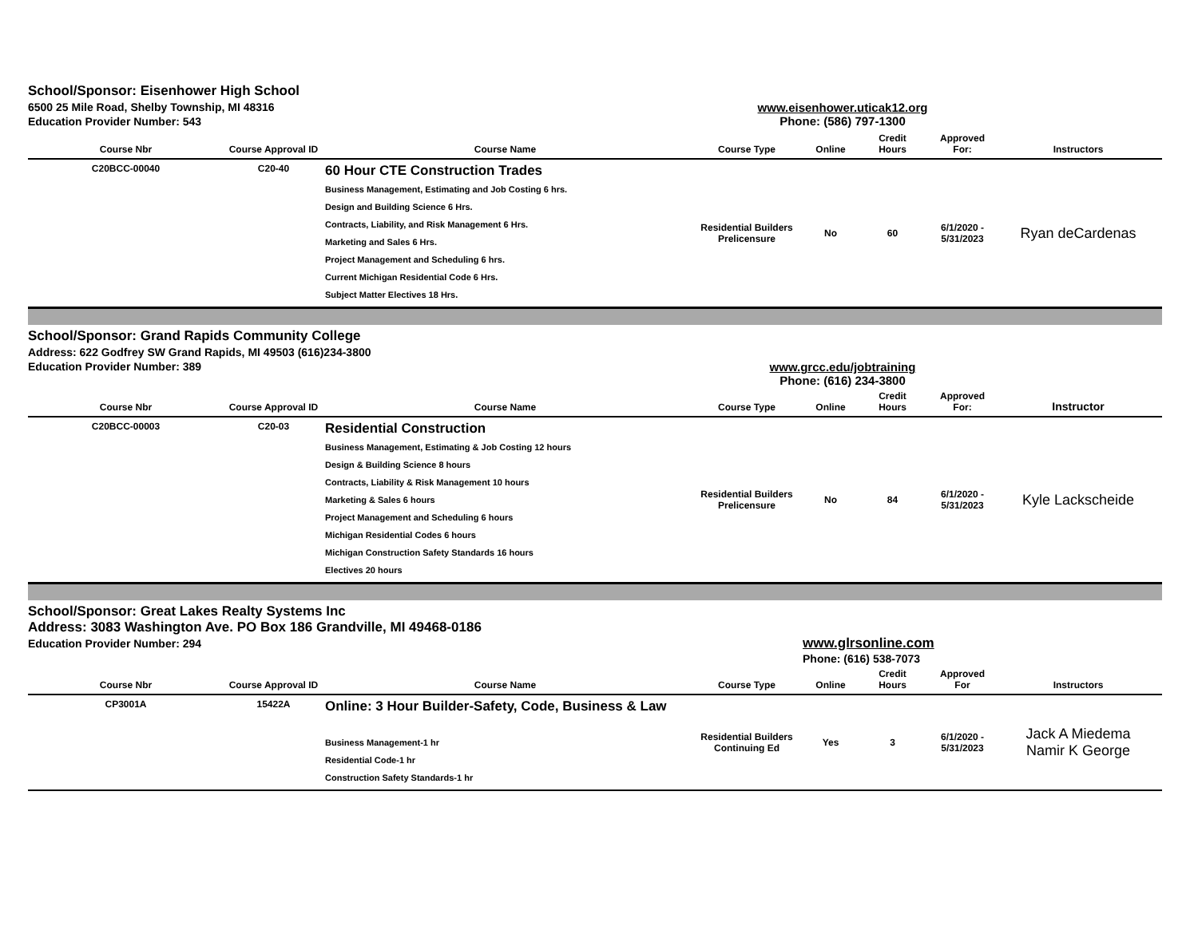School/Sponsor: Eisenhower High School
6500 25 Mile Road, Shelby Township, MI 48316
Education Provider Number: 543
www.eisenhower.uticak12.org
Phone: (586) 797-1300
| Course Nbr | Course Approval ID | Course Name | Course Type | Online | Credit Hours | Approved For: | Instructors |
| --- | --- | --- | --- | --- | --- | --- | --- |
| C20BCC-00040 | C20-40 | 60 Hour CTE Construction Trades Business Management, Estimating and Job Costing 6 hrs. Design and Building Science 6 Hrs. Contracts, Liability, and Risk Management 6 Hrs. Marketing and Sales 6 Hrs. Project Management and Scheduling 6 hrs. Current Michigan Residential Code 6 Hrs. Subject Matter Electives 18 Hrs. | Residential Builders Prelicensure | No | 60 | 6/1/2020 - 5/31/2023 | Ryan deCardenas |
School/Sponsor: Grand Rapids Community College
Address: 622 Godfrey SW Grand Rapids, MI 49503 (616)234-3800
Education Provider Number: 389
www.grcc.edu/jobtraining
Phone: (616) 234-3800
| Course Nbr | Course Approval ID | Course Name | Course Type | Online | Credit Hours | Approved For: | Instructor |
| --- | --- | --- | --- | --- | --- | --- | --- |
| C20BCC-00003 | C20-03 | Residential Construction Business Management, Estimating & Job Costing 12 hours Design & Building Science 8 hours Contracts, Liability & Risk Management 10 hours Marketing & Sales 6 hours Project Management and Scheduling 6 hours Michigan Residential Codes 6 hours Michigan Construction Safety Standards 16 hours Electives 20 hours | Residential Builders Prelicensure | No | 84 | 6/1/2020 - 5/31/2023 | Kyle Lackscheide |
School/Sponsor: Great Lakes Realty Systems Inc
Address: 3083 Washington Ave. PO Box 186 Grandville, MI 49468-0186
Education Provider Number: 294
www.glrsonline.com
Phone: (616) 538-7073
| Course Nbr | Course Approval ID | Course Name | Course Type | Online | Credit Hours | Approved For | Instructors |
| --- | --- | --- | --- | --- | --- | --- | --- |
| CP3001A | 15422A | Online: 3 Hour Builder-Safety, Code, Business & Law Business Management-1 hr Residential Code-1 hr Construction Safety Standards-1 hr | Residential Builders Continuing Ed | Yes | 3 | 6/1/2020 - 5/31/2023 | Jack A Miedema Namir K George |